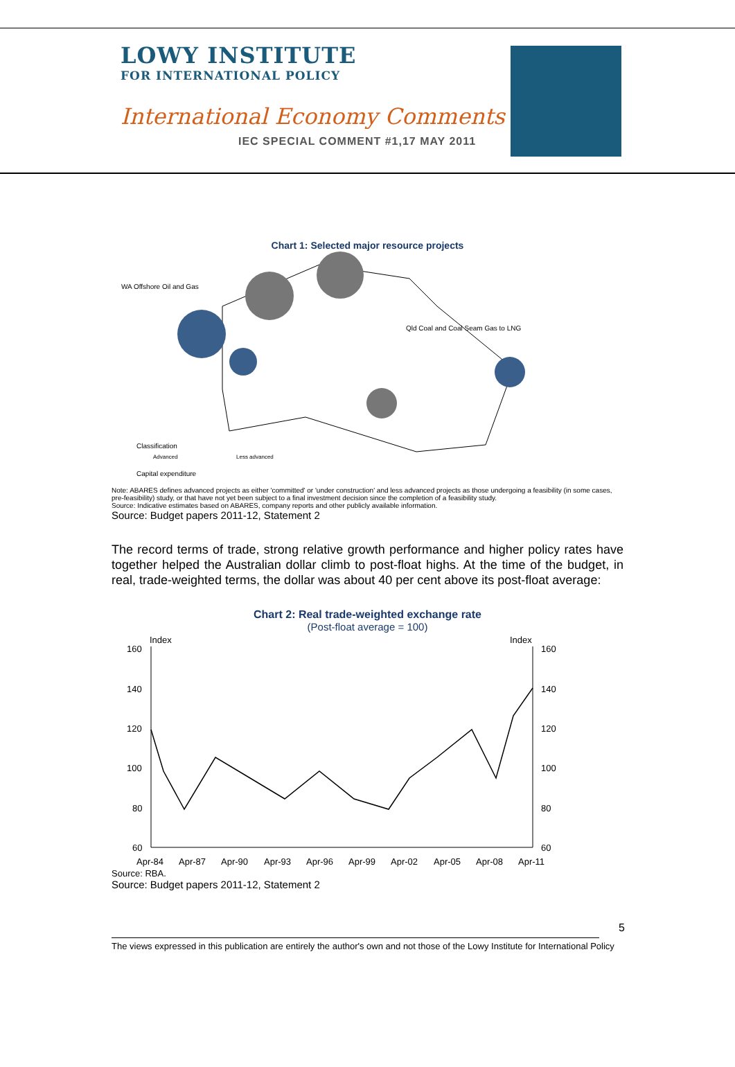LOWY INSTITUTE
FOR INTERNATIONAL POLICY
International Economy Comments
IEC SPECIAL COMMENT #1,17 MAY 2011
Chart 1: Selected major resource projects
WA Offshore Oil and Gas
Qld Coal and Coal Seam Gas to LNG
Classification
Advanced
Less advanced
Capital expenditure
Note: ABARES defines advanced projects as either 'committed' or 'under construction' and less advanced projects as those undergoing a feasibility (in some cases, pre-feasibility) study, or that have not yet been subject to a final investment decision since the completion of a feasibility study.
Source: Indicative estimates based on ABARES, company reports and other publicly available information.
Source: Budget papers 2011-12, Statement 2
The record terms of trade, strong relative growth performance and higher policy rates have together helped the Australian dollar climb to post-float highs. At the time of the budget, in real, trade-weighted terms, the dollar was about 40 per cent above its post-float average:
Chart 2: Real trade-weighted exchange rate
(Post-float average = 100)
Index
Index
160
140
120
100
80
60
160
140
120
100
80
60
Apr-84
Apr-87
Apr-90
Apr-93
Apr-96
Apr-99
Apr-02
Apr-05
Apr-08
Apr-11
Source: RBA.
Source: Budget papers 2011-12, Statement 2
5
The views expressed in this publication are entirely the author's own and not those of the Lowy Institute for International Policy